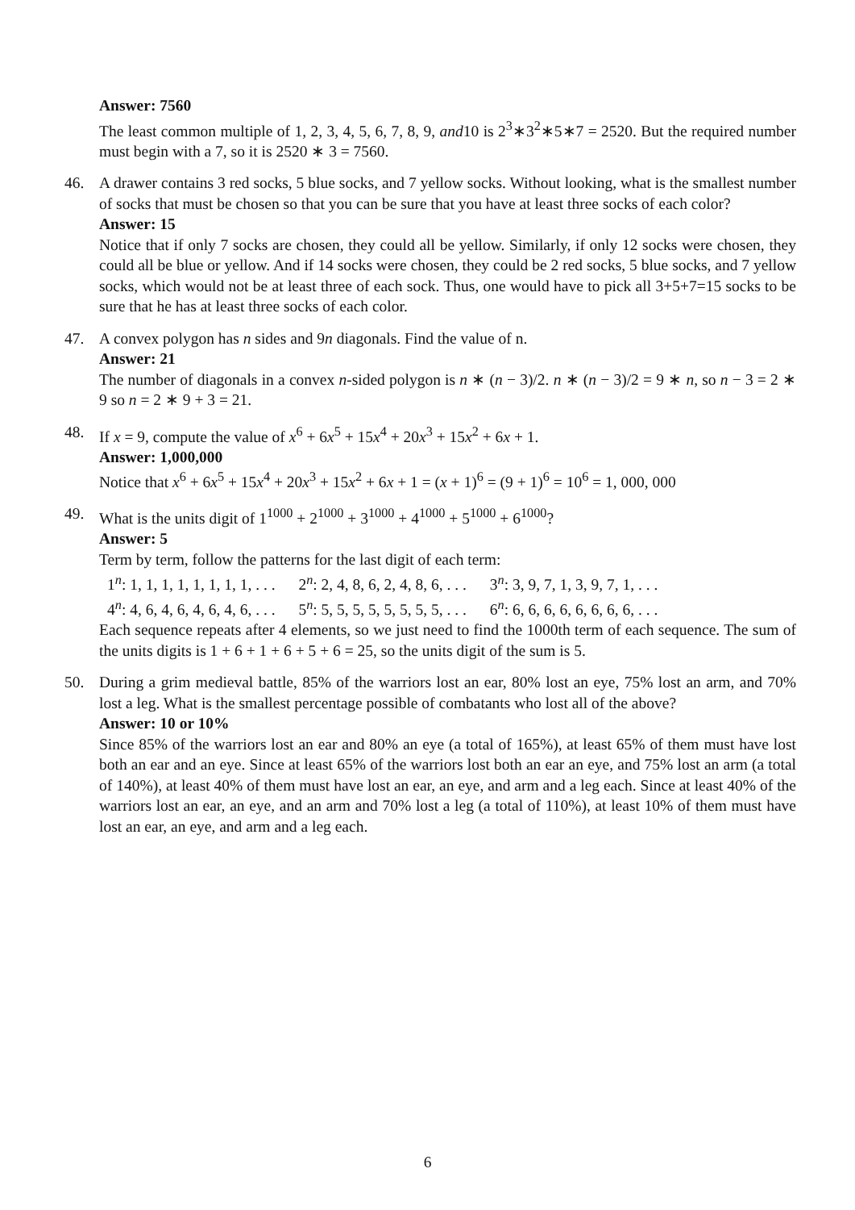Answer: 7560
The least common multiple of 1, 2, 3, 4, 5, 6, 7, 8, 9, and10 is 2<sup>3</sup>∗3<sup>2</sup>∗5∗7 = 2520. But the required number must begin with a 7, so it is 2520 ∗ 3 = 7560.
46. A drawer contains 3 red socks, 5 blue socks, and 7 yellow socks. Without looking, what is the smallest number of socks that must be chosen so that you can be sure that you have at least three socks of each color?
Answer: 15
Notice that if only 7 socks are chosen, they could all be yellow. Similarly, if only 12 socks were chosen, they could all be blue or yellow. And if 14 socks were chosen, they could be 2 red socks, 5 blue socks, and 7 yellow socks, which would not be at least three of each sock. Thus, one would have to pick all 3+5+7=15 socks to be sure that he has at least three socks of each color.
47. A convex polygon has n sides and 9n diagonals. Find the value of n.
Answer: 21
The number of diagonals in a convex n-sided polygon is n ∗ (n − 3)/2. n ∗ (n − 3)/2 = 9 ∗ n, so n − 3 = 2 ∗ 9 so n = 2 ∗ 9 + 3 = 21.
48. If x = 9, compute the value of x<sup>6</sup> + 6x<sup>5</sup> + 15x<sup>4</sup> + 20x<sup>3</sup> + 15x<sup>2</sup> + 6x + 1.
Answer: 1,000,000
Notice that x<sup>6</sup> + 6x<sup>5</sup> + 15x<sup>4</sup> + 20x<sup>3</sup> + 15x<sup>2</sup> + 6x + 1 = (x + 1)<sup>6</sup> = (9 + 1)<sup>6</sup> = 10<sup>6</sup> = 1, 000, 000
49. What is the units digit of 1<sup>1000</sup> + 2<sup>1000</sup> + 3<sup>1000</sup> + 4<sup>1000</sup> + 5<sup>1000</sup> + 6<sup>1000</sup>?
Answer: 5
Term by term, follow the patterns for the last digit of each term:
1<sup>n</sup>: 1, 1, 1, 1, 1, 1, 1, 1, . . . 2<sup>n</sup>: 2, 4, 8, 6, 2, 4, 8, 6, . . . 3<sup>n</sup>: 3, 9, 7, 1, 3, 9, 7, 1, . . .
4<sup>n</sup>: 4, 6, 4, 6, 4, 6, 4, 6, . . . 5<sup>n</sup>: 5, 5, 5, 5, 5, 5, 5, 5, . . . 6<sup>n</sup>: 6, 6, 6, 6, 6, 6, 6, 6, . . .
Each sequence repeats after 4 elements, so we just need to find the 1000th term of each sequence. The sum of the units digits is 1 + 6 + 1 + 6 + 5 + 6 = 25, so the units digit of the sum is 5.
50. During a grim medieval battle, 85% of the warriors lost an ear, 80% lost an eye, 75% lost an arm, and 70% lost a leg. What is the smallest percentage possible of combatants who lost all of the above?
Answer: 10 or 10%
Since 85% of the warriors lost an ear and 80% an eye (a total of 165%), at least 65% of them must have lost both an ear and an eye. Since at least 65% of the warriors lost both an ear an eye, and 75% lost an arm (a total of 140%), at least 40% of them must have lost an ear, an eye, and arm and a leg each. Since at least 40% of the warriors lost an ear, an eye, and an arm and 70% lost a leg (a total of 110%), at least 10% of them must have lost an ear, an eye, and arm and a leg each.
6